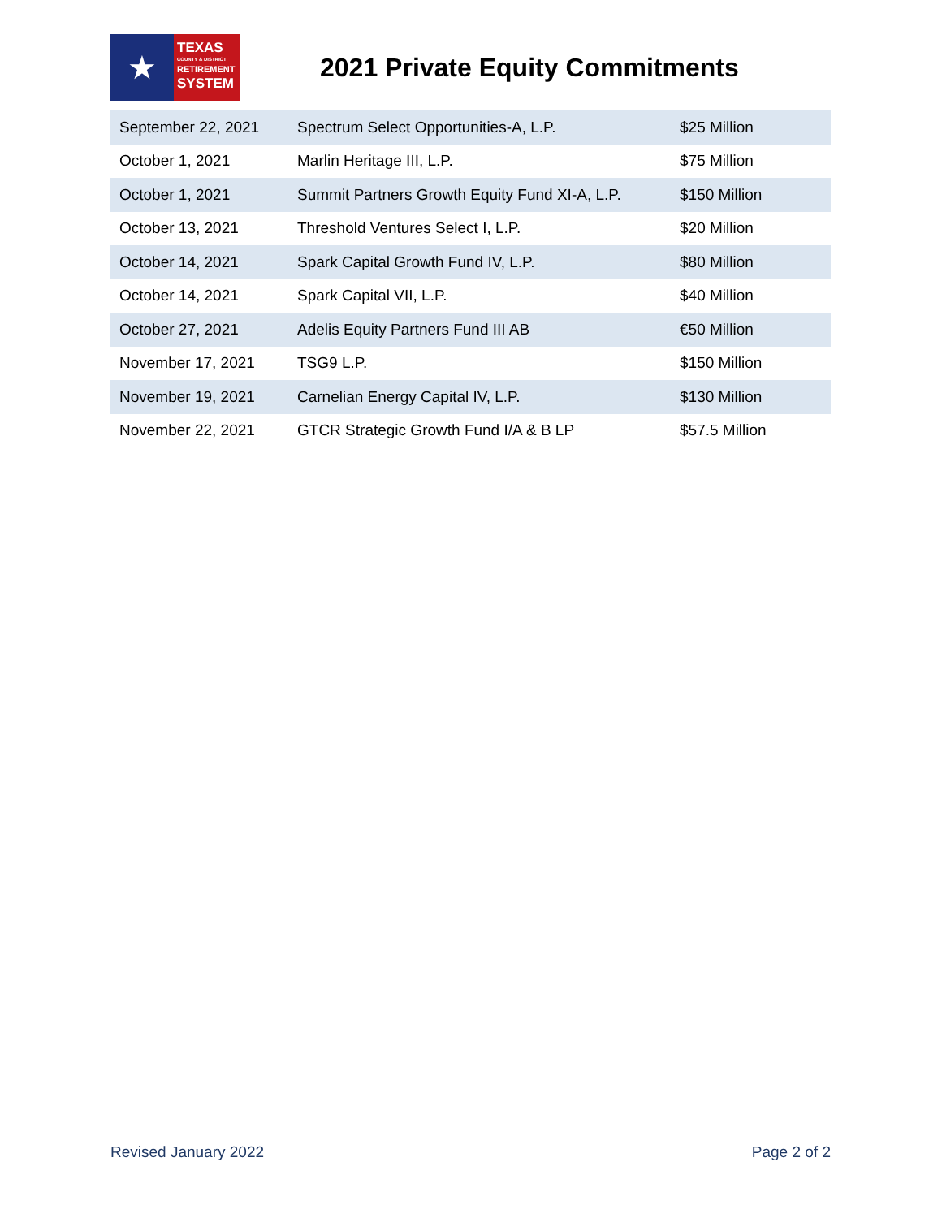★
TEXAS
COUNTY & DISTRICT
RETIREMENT
SYSTEM
2021 Private Equity Commitments
| September 22, 2021 | Spectrum Select Opportunities-A, L.P. | $25 Million |
| October 1, 2021 | Marlin Heritage III, L.P. | $75 Million |
| October 1, 2021 | Summit Partners Growth Equity Fund XI-A, L.P. | $150 Million |
| October 13, 2021 | Threshold Ventures Select I, L.P. | $20 Million |
| October 14, 2021 | Spark Capital Growth Fund IV, L.P. | $80 Million |
| October 14, 2021 | Spark Capital VII, L.P. | $40 Million |
| October 27, 2021 | Adelis Equity Partners Fund III AB | €50 Million |
| November 17, 2021 | TSG9 L.P. | $150 Million |
| November 19, 2021 | Carnelian Energy Capital IV, L.P. | $130 Million |
| November 22, 2021 | GTCR Strategic Growth Fund I/A & B LP | $57.5 Million |
Revised January 2022 Page 2 of 2